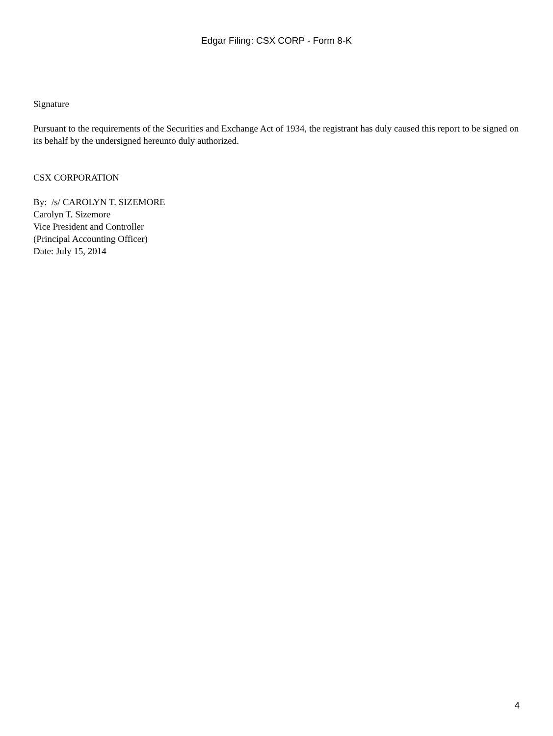Edgar Filing: CSX CORP - Form 8-K
Signature
Pursuant to the requirements of the Securities and Exchange Act of 1934, the registrant has duly caused this report to be signed on its behalf by the undersigned hereunto duly authorized.
CSX CORPORATION
By: /s/ CAROLYN T. SIZEMORE
Carolyn T. Sizemore
Vice President and Controller
(Principal Accounting Officer)
Date: July 15, 2014
4